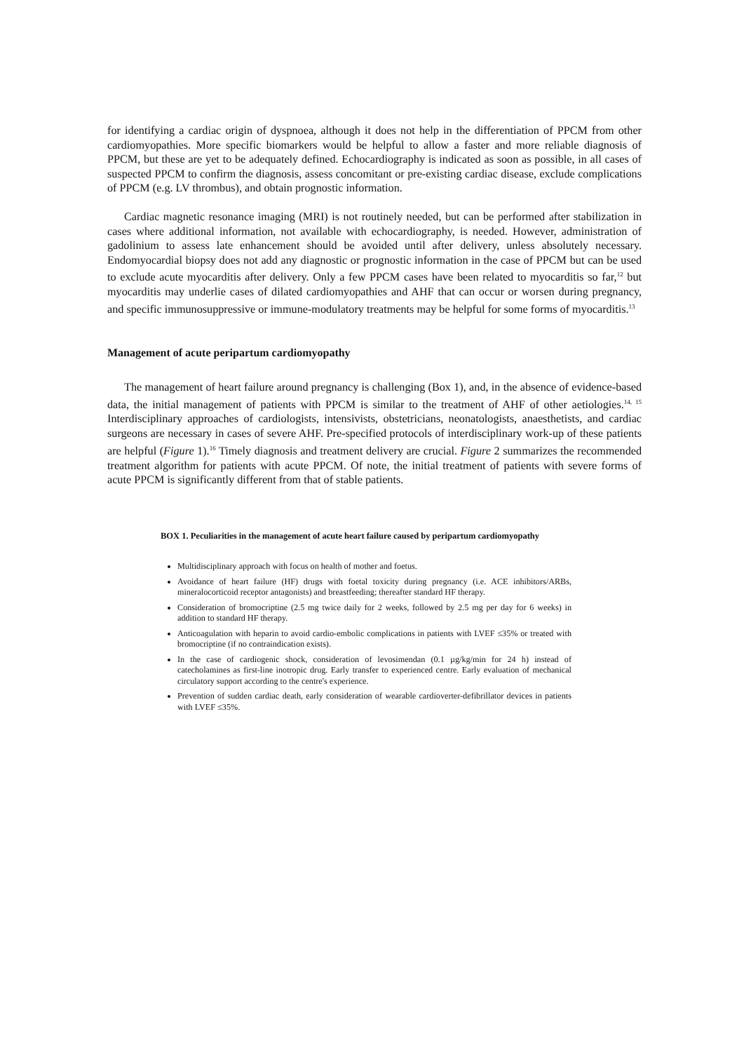for identifying a cardiac origin of dyspnoea, although it does not help in the differentiation of PPCM from other cardiomyopathies. More specific biomarkers would be helpful to allow a faster and more reliable diagnosis of PPCM, but these are yet to be adequately defined. Echocardiography is indicated as soon as possible, in all cases of suspected PPCM to confirm the diagnosis, assess concomitant or pre-existing cardiac disease, exclude complications of PPCM (e.g. LV thrombus), and obtain prognostic information.
Cardiac magnetic resonance imaging (MRI) is not routinely needed, but can be performed after stabilization in cases where additional information, not available with echocardiography, is needed. However, administration of gadolinium to assess late enhancement should be avoided until after delivery, unless absolutely necessary. Endomyocardial biopsy does not add any diagnostic or prognostic information in the case of PPCM but can be used to exclude acute myocarditis after delivery. Only a few PPCM cases have been related to myocarditis so far,<sup>12</sup> but myocarditis may underlie cases of dilated cardiomyopathies and AHF that can occur or worsen during pregnancy, and specific immunosuppressive or immune-modulatory treatments may be helpful for some forms of myocarditis.<sup>13</sup>
Management of acute peripartum cardiomyopathy
The management of heart failure around pregnancy is challenging (Box 1), and, in the absence of evidence-based data, the initial management of patients with PPCM is similar to the treatment of AHF of other aetiologies.<sup>14, 15</sup> Interdisciplinary approaches of cardiologists, intensivists, obstetricians, neonatologists, anaesthetists, and cardiac surgeons are necessary in cases of severe AHF. Pre-specified protocols of interdisciplinary work-up of these patients are helpful (Figure 1).<sup>16</sup> Timely diagnosis and treatment delivery are crucial. Figure 2 summarizes the recommended treatment algorithm for patients with acute PPCM. Of note, the initial treatment of patients with severe forms of acute PPCM is significantly different from that of stable patients.
BOX 1. Peculiarities in the management of acute heart failure caused by peripartum cardiomyopathy
Multidisciplinary approach with focus on health of mother and foetus.
Avoidance of heart failure (HF) drugs with foetal toxicity during pregnancy (i.e. ACE inhibitors/ARBs, mineralocorticoid receptor antagonists) and breastfeeding; thereafter standard HF therapy.
Consideration of bromocriptine (2.5 mg twice daily for 2 weeks, followed by 2.5 mg per day for 6 weeks) in addition to standard HF therapy.
Anticoagulation with heparin to avoid cardio-embolic complications in patients with LVEF ≤35% or treated with bromocriptine (if no contraindication exists).
In the case of cardiogenic shock, consideration of levosimendan (0.1 µg/kg/min for 24 h) instead of catecholamines as first-line inotropic drug. Early transfer to experienced centre. Early evaluation of mechanical circulatory support according to the centre's experience.
Prevention of sudden cardiac death, early consideration of wearable cardioverter-defibrillator devices in patients with LVEF ≤35%.